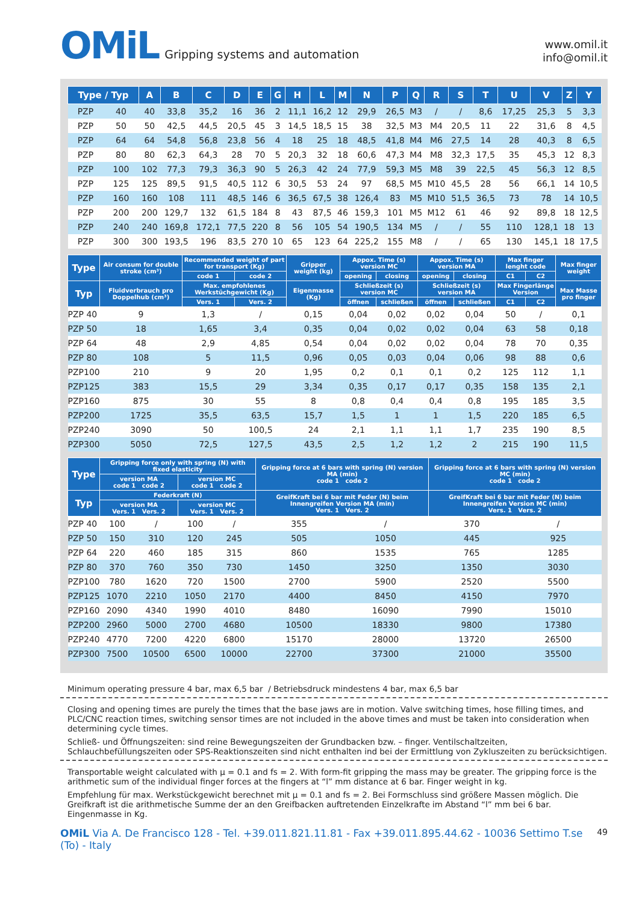OMiL Gripping systems and automation
www.omil.it
info@omil.it
| Type / Typ | | A | B | C | D | E | G | H | L | M | N | P | Q | R | S | T | U | V | Z | Y |
| --- | --- | --- | --- | --- | --- | --- | --- | --- | --- | --- | --- | --- | --- | --- | --- | --- | --- | --- | --- | --- |
| PZP | 40 | 40 | 33,8 | 35,2 | 16 | 36 | 2 | 11,1 | 16,2 | 12 | 29,9 | 26,5 | M3 | / | / | 8,6 | 17,25 | 25,3 | 5 | 3,3 |
| PZP | 50 | 50 | 42,5 | 44,5 | 20,5 | 45 | 3 | 14,5 | 18,5 | 15 | 38 | 32,5 | M3 | M4 | 20,5 | 11 | 22 | 31,6 | 8 | 4,5 |
| PZP | 64 | 64 | 54,8 | 56,8 | 23,8 | 56 | 4 | 18 | 25 | 18 | 48,5 | 41,8 | M4 | M6 | 27,5 | 14 | 28 | 40,3 | 8 | 6,5 |
| PZP | 80 | 80 | 62,3 | 64,3 | 28 | 70 | 5 | 20,3 | 32 | 18 | 60,6 | 47,3 | M4 | M8 | 32,3 | 17,5 | 35 | 45,3 | 12 | 8,3 |
| PZP | 100 | 102 | 77,3 | 79,3 | 36,3 | 90 | 5 | 26,3 | 42 | 24 | 77,9 | 59,3 | M5 | M8 | 39 | 22,5 | 45 | 56,3 | 12 | 8,5 |
| PZP | 125 | 125 | 89,5 | 91,5 | 40,5 | 112 | 6 | 30,5 | 53 | 24 | 97 | 68,5 | M5 | M10 | 45,5 | 28 | 56 | 66,1 | 14 | 10,5 |
| PZP | 160 | 160 | 108 | 111 | 48,5 | 146 | 6 | 36,5 | 67,5 | 38 | 126,4 | 83 | M5 | M10 | 51,5 | 36,5 | 73 | 78 | 14 | 10,5 |
| PZP | 200 | 200 | 129,7 | 132 | 61,5 | 184 | 8 | 43 | 87,5 | 46 | 159,3 | 101 | M5 | M12 | 61 | 46 | 92 | 89,8 | 18 | 12,5 |
| PZP | 240 | 240 | 169,8 | 172,1 | 77,5 | 220 | 8 | 56 | 105 | 54 | 190,5 | 134 | M5 | / | / | 55 | 110 | 128,1 | 18 | 13 |
| PZP | 300 | 300 | 193,5 | 196 | 83,5 | 270 | 10 | 65 | 123 | 64 | 225,2 | 155 | M8 | / | / | 65 | 130 | 145,1 | 18 | 17,5 |
| Type | | Air consum for double stroke (cm³) | Recommended weight of part for transport (Kg) | | Gripper weight (kg) | Appox. Time (s) version MC | | Appox. Time (s) version MA | | Max finger lenght code | | Max finger weight |
| --- | --- | --- | --- | --- | --- | --- | --- | --- | --- | --- | --- | --- |
| | | | code 1 | code 2 | | opening | closing | opening | closing | C1 | C2 | |
| Typ | | Fluidverbrauch pro Doppelhub (cm³) | Max. empfohlenes Werkstüchgewicht (Kg) | | Eigenmasse (Kg) | Schließzeit (s) version MC | | Schließzeit (s) version MA | | Max Fingerlänge Version | | Max Masse pro finger |
| | | | Vers. 1 | Vers. 2 | | öffnen | schließen | öffnen | schließen | C1 | C2 | |
| PZP | 40 | 9 | 1,3 | / | 0,15 | 0,04 | 0,02 | 0,02 | 0,04 | 50 | / | 0,1 |
| PZP | 50 | 18 | 1,65 | 3,4 | 0,35 | 0,04 | 0,02 | 0,02 | 0,04 | 63 | 58 | 0,18 |
| PZP | 64 | 48 | 2,9 | 4,85 | 0,54 | 0,04 | 0,02 | 0,02 | 0,04 | 78 | 70 | 0,35 |
| PZP | 80 | 108 | 5 | 11,5 | 0,96 | 0,05 | 0,03 | 0,04 | 0,06 | 98 | 88 | 0,6 |
| PZP | 100 | 210 | 9 | 20 | 1,95 | 0,2 | 0,1 | 0,1 | 0,2 | 125 | 112 | 1,1 |
| PZP | 125 | 383 | 15,5 | 29 | 3,34 | 0,35 | 0,17 | 0,17 | 0,35 | 158 | 135 | 2,1 |
| PZP | 160 | 875 | 30 | 55 | 8 | 0,8 | 0,4 | 0,4 | 0,8 | 195 | 185 | 3,5 |
| PZP | 200 | 1725 | 35,5 | 63,5 | 15,7 | 1,5 | 1 | 1 | 1,5 | 220 | 185 | 6,5 |
| PZP | 240 | 3090 | 50 | 100,5 | 24 | 2,1 | 1,1 | 1,1 | 1,7 | 235 | 190 | 8,5 |
| PZP | 300 | 5050 | 72,5 | 127,5 | 43,5 | 2,5 | 1,2 | 1,2 | 2 | 215 | 190 | 11,5 |
| Type | | Gripping force only with spring (N) with fixed elasticity | | | | Gripping force at 6 bars with spring (N) version MA (min) code 1 code 2 | | Gripping force at 6 bars with spring (N) version MC (min) code 1 code 2 | |
| --- | --- | --- | --- | --- | --- | --- | --- | --- | --- |
| | | version MA code 1 code 2 | | version MC code 1 code 2 | | | | | |
| Typ | | Federkraft (N) | | | | GreifKraft bei 6 bar mit Feder (N) beim Innengreifen Version MA (min) Vers. 1 Vers. 2 | | GreifKraft bei 6 bar mit Feder (N) beim Innengreifen Version MC (min) Vers. 1 Vers. 2 | |
| | | version MA Vers. 1 Vers. 2 | | version MC Vers. 1 Vers. 2 | | | | | |
| PZP | 40 | 100 | / | 100 | / | 355 | / | 370 | / |
| PZP | 50 | 150 | 310 | 120 | 245 | 505 | 1050 | 445 | 925 |
| PZP | 64 | 220 | 460 | 185 | 315 | 860 | 1535 | 765 | 1285 |
| PZP | 80 | 370 | 760 | 350 | 730 | 1450 | 3250 | 1350 | 3030 |
| PZP | 100 | 780 | 1620 | 720 | 1500 | 2700 | 5900 | 2520 | 5500 |
| PZP | 125 | 1070 | 2210 | 1050 | 2170 | 4400 | 8450 | 4150 | 7970 |
| PZP | 160 | 2090 | 4340 | 1990 | 4010 | 8480 | 16090 | 7990 | 15010 |
| PZP | 200 | 2960 | 5000 | 2700 | 4680 | 10500 | 18330 | 9800 | 17380 |
| PZP | 240 | 4770 | 7200 | 4220 | 6800 | 15170 | 28000 | 13720 | 26500 |
| PZP | 300 | 7500 | 10500 | 6500 | 10000 | 22700 | 37300 | 21000 | 35500 |
Minimum operating pressure 4 bar, max 6,5 bar / Betriebsdruck mindestens 4 bar, max 6,5 bar
Closing and opening times are purely the times that the base jaws are in motion. Valve switching times, hose filling times, and PLC/CNC reaction times, switching sensor times are not included in the above times and must be taken into consideration when determining cycle times.
Schließ- und Öffnungszeiten: sind reine Bewegungszeiten der Grundbacken bzw. – finger. Ventilschaltzeiten, Schlauchbefüllungszeiten oder SPS-Reaktionszeiten sind nicht enthalten ind bei der Ermittlung von Zykluszeiten zu berücksichtigen.
Transportable weight calculated with μ = 0.1 and fs = 2. With form-fit gripping the mass may be greater. The gripping force is the arithmetic sum of the individual finger forces at the fingers at “l” mm distance at 6 bar. Finger weight in kg.
Empfehlung für max. Werkstückgewicht berechnet mit μ = 0.1 and fs = 2. Bei Formschluss sind größere Massen möglich. Die Greifkraft ist die arithmetische Summe der an den Greifbacken auftretenden Einzelkrafte im Abstand “l” mm bei 6 bar. Eingenmasse in Kg.
OMiL Via A. De Francisco 128 - Tel. +39.011.821.11.81 - Fax +39.011.895.44.62 - 10036 Settimo T.se (To) - Italy 49